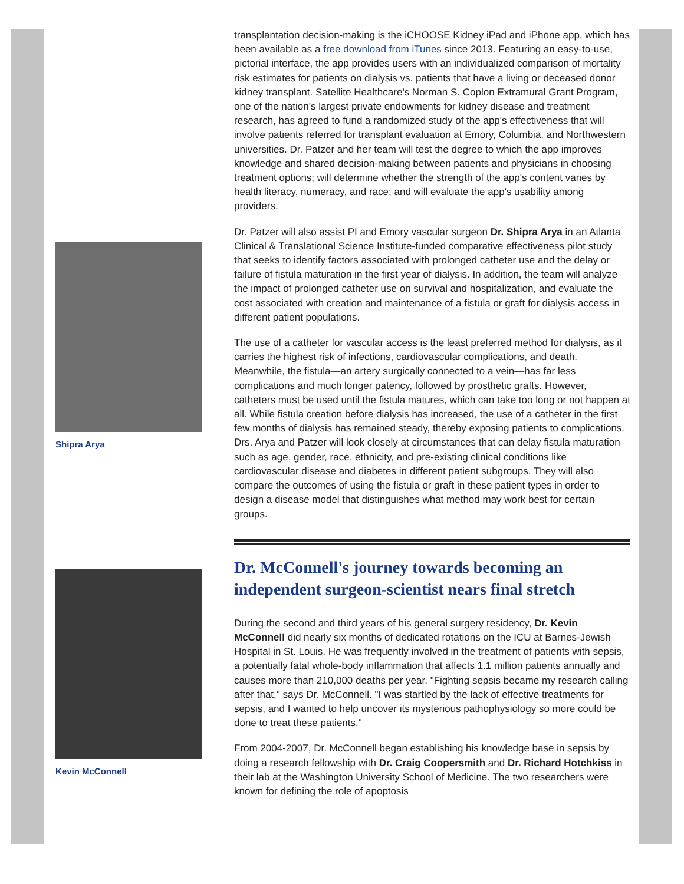Shipra Arya
Kevin McConnell
transplantation decision-making is the iCHOOSE Kidney iPad and iPhone app, which has been available as a free download from iTunes since 2013. Featuring an easy-to-use, pictorial interface, the app provides users with an individualized comparison of mortality risk estimates for patients on dialysis vs. patients that have a living or deceased donor kidney transplant. Satellite Healthcare's Norman S. Coplon Extramural Grant Program, one of the nation's largest private endowments for kidney disease and treatment research, has agreed to fund a randomized study of the app's effectiveness that will involve patients referred for transplant evaluation at Emory, Columbia, and Northwestern universities. Dr. Patzer and her team will test the degree to which the app improves knowledge and shared decision-making between patients and physicians in choosing treatment options; will determine whether the strength of the app's content varies by health literacy, numeracy, and race; and will evaluate the app's usability among providers.
Dr. Patzer will also assist PI and Emory vascular surgeon Dr. Shipra Arya in an Atlanta Clinical & Translational Science Institute-funded comparative effectiveness pilot study that seeks to identify factors associated with prolonged catheter use and the delay or failure of fistula maturation in the first year of dialysis. In addition, the team will analyze the impact of prolonged catheter use on survival and hospitalization, and evaluate the cost associated with creation and maintenance of a fistula or graft for dialysis access in different patient populations.
The use of a catheter for vascular access is the least preferred method for dialysis, as it carries the highest risk of infections, cardiovascular complications, and death. Meanwhile, the fistula—an artery surgically connected to a vein—has far less complications and much longer patency, followed by prosthetic grafts. However, catheters must be used until the fistula matures, which can take too long or not happen at all. While fistula creation before dialysis has increased, the use of a catheter in the first few months of dialysis has remained steady, thereby exposing patients to complications. Drs. Arya and Patzer will look closely at circumstances that can delay fistula maturation such as age, gender, race, ethnicity, and pre-existing clinical conditions like cardiovascular disease and diabetes in different patient subgroups. They will also compare the outcomes of using the fistula or graft in these patient types in order to design a disease model that distinguishes what method may work best for certain groups.
Dr. McConnell's journey towards becoming an independent surgeon-scientist nears final stretch
During the second and third years of his general surgery residency, Dr. Kevin McConnell did nearly six months of dedicated rotations on the ICU at Barnes-Jewish Hospital in St. Louis. He was frequently involved in the treatment of patients with sepsis, a potentially fatal whole-body inflammation that affects 1.1 million patients annually and causes more than 210,000 deaths per year. "Fighting sepsis became my research calling after that," says Dr. McConnell. "I was startled by the lack of effective treatments for sepsis, and I wanted to help uncover its mysterious pathophysiology so more could be done to treat these patients."
From 2004-2007, Dr. McConnell began establishing his knowledge base in sepsis by doing a research fellowship with Dr. Craig Coopersmith and Dr. Richard Hotchkiss in their lab at the Washington University School of Medicine. The two researchers were known for defining the role of apoptosis